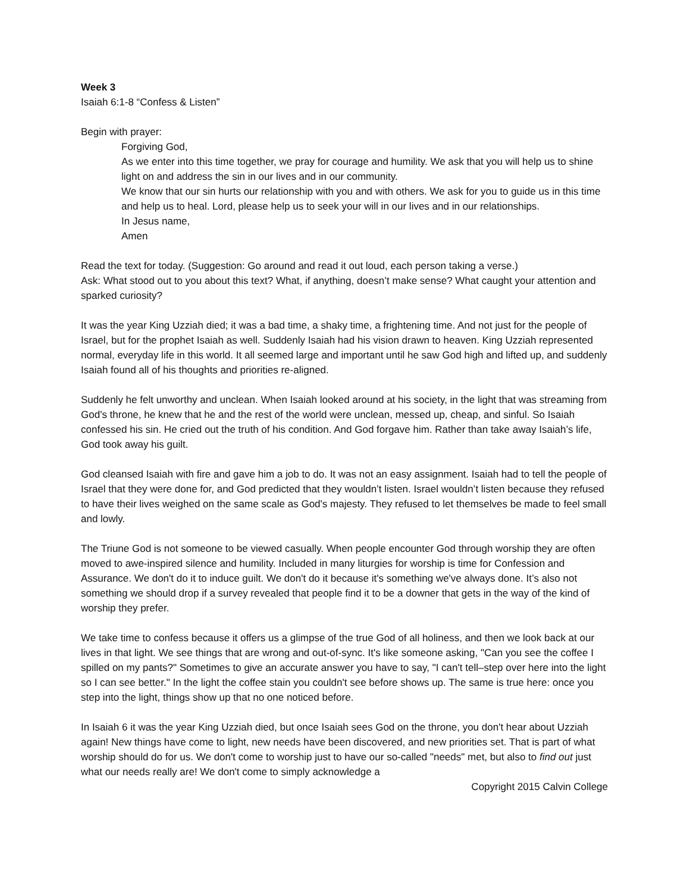Week 3
Isaiah 6:1-8 “Confess & Listen”
Begin with prayer:
Forgiving God,
As we enter into this time together, we pray for courage and humility. We ask that you will help us to shine light on and address the sin in our lives and in our community.
We know that our sin hurts our relationship with you and with others. We ask for you to guide us in this time and help us to heal. Lord, please help us to seek your will in our lives and in our relationships.
In Jesus name,
Amen
Read the text for today. (Suggestion: Go around and read it out loud, each person taking a verse.)
Ask: What stood out to you about this text? What, if anything, doesn’t make sense? What caught your attention and sparked curiosity?
It was the year King Uzziah died; it was a bad time, a shaky time, a frightening time. And not just for the people of Israel, but for the prophet Isaiah as well. Suddenly Isaiah had his vision drawn to heaven. King Uzziah represented normal, everyday life in this world. It all seemed large and important until he saw God high and lifted up, and suddenly Isaiah found all of his thoughts and priorities re-aligned.
Suddenly he felt unworthy and unclean. When Isaiah looked around at his society, in the light that was streaming from God's throne, he knew that he and the rest of the world were unclean, messed up, cheap, and sinful. So Isaiah confessed his sin. He cried out the truth of his condition. And God forgave him. Rather than take away Isaiah’s life, God took away his guilt.
God cleansed Isaiah with fire and gave him a job to do. It was not an easy assignment. Isaiah had to tell the people of Israel that they were done for, and God predicted that they wouldn’t listen. Israel wouldn’t listen because they refused to have their lives weighed on the same scale as God's majesty. They refused to let themselves be made to feel small and lowly.
The Triune God is not someone to be viewed casually. When people encounter God through worship they are often moved to awe-inspired silence and humility. Included in many liturgies for worship is time for Confession and Assurance. We don't do it to induce guilt. We don't do it because it's something we've always done. It’s also not something we should drop if a survey revealed that people find it to be a downer that gets in the way of the kind of worship they prefer.
We take time to confess because it offers us a glimpse of the true God of all holiness, and then we look back at our lives in that light. We see things that are wrong and out-of-sync. It's like someone asking, "Can you see the coffee I spilled on my pants?" Sometimes to give an accurate answer you have to say, "I can't tell–step over here into the light so I can see better." In the light the coffee stain you couldn't see before shows up. The same is true here: once you step into the light, things show up that no one noticed before.
In Isaiah 6 it was the year King Uzziah died, but once Isaiah sees God on the throne, you don't hear about Uzziah again! New things have come to light, new needs have been discovered, and new priorities set. That is part of what worship should do for us. We don't come to worship just to have our so-called "needs" met, but also to find out just what our needs really are! We don't come to simply acknowledge a
Copyright 2015 Calvin College